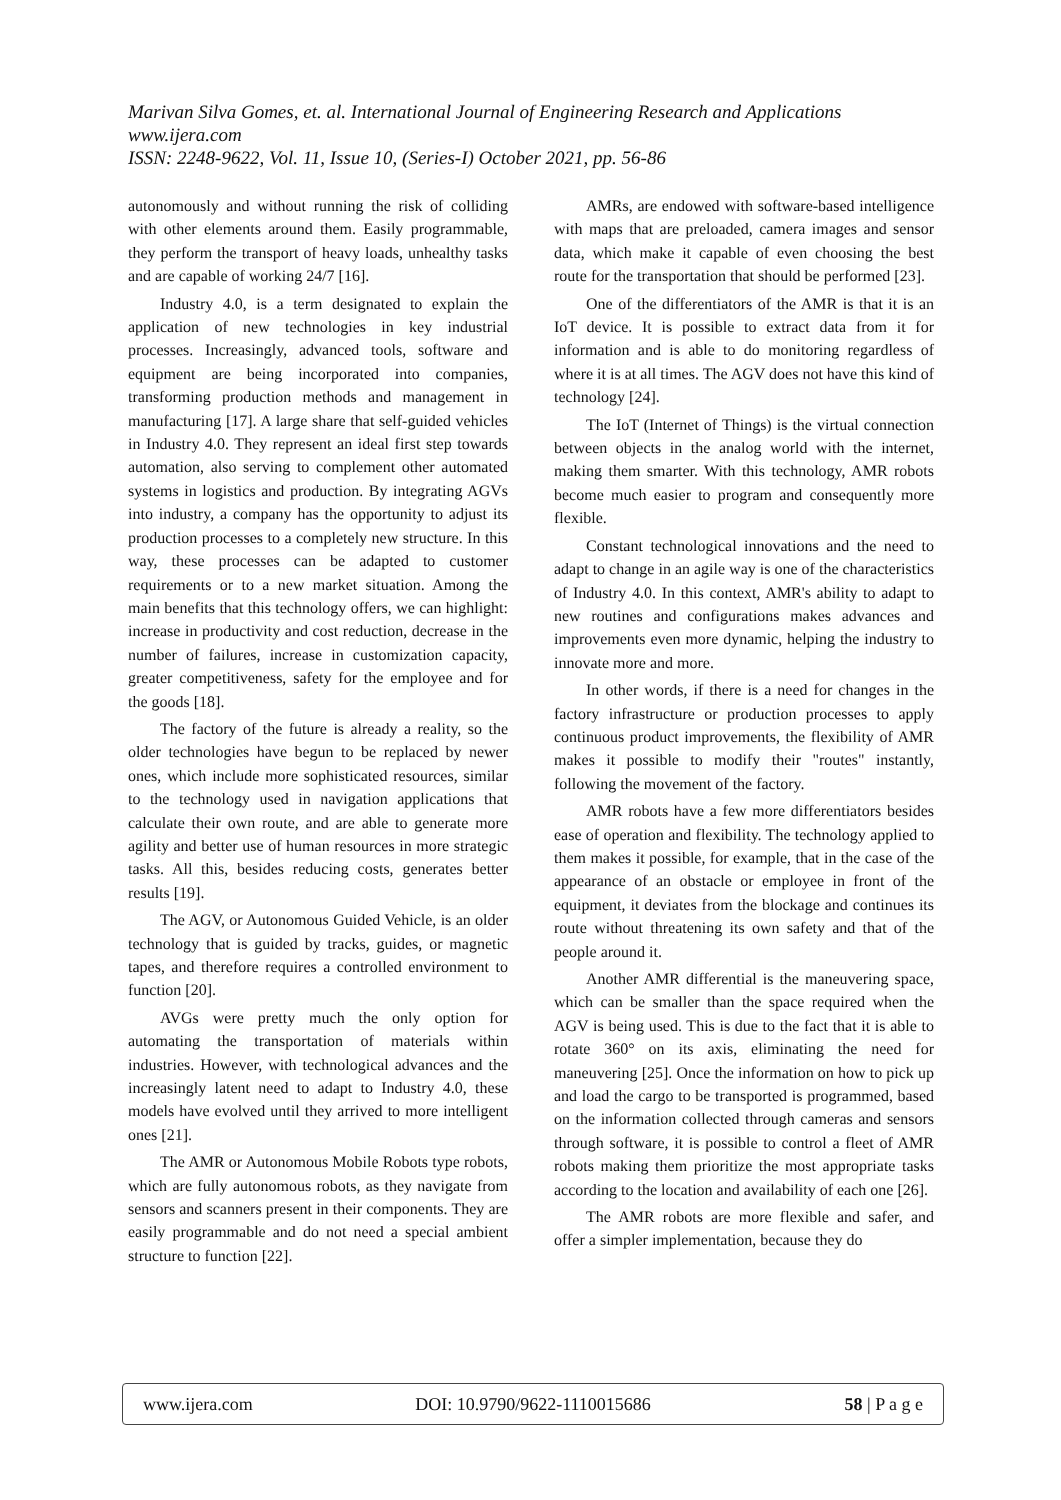Marivan Silva Gomes, et. al. International Journal of Engineering Research and Applications
www.ijera.com
ISSN: 2248-9622, Vol. 11, Issue 10, (Series-I) October 2021, pp. 56-86
autonomously and without running the risk of colliding with other elements around them. Easily programmable, they perform the transport of heavy loads, unhealthy tasks and are capable of working 24/7 [16].
Industry 4.0, is a term designated to explain the application of new technologies in key industrial processes. Increasingly, advanced tools, software and equipment are being incorporated into companies, transforming production methods and management in manufacturing [17]. A large share that self-guided vehicles in Industry 4.0. They represent an ideal first step towards automation, also serving to complement other automated systems in logistics and production. By integrating AGVs into industry, a company has the opportunity to adjust its production processes to a completely new structure. In this way, these processes can be adapted to customer requirements or to a new market situation. Among the main benefits that this technology offers, we can highlight: increase in productivity and cost reduction, decrease in the number of failures, increase in customization capacity, greater competitiveness, safety for the employee and for the goods [18].
The factory of the future is already a reality, so the older technologies have begun to be replaced by newer ones, which include more sophisticated resources, similar to the technology used in navigation applications that calculate their own route, and are able to generate more agility and better use of human resources in more strategic tasks. All this, besides reducing costs, generates better results [19].
The AGV, or Autonomous Guided Vehicle, is an older technology that is guided by tracks, guides, or magnetic tapes, and therefore requires a controlled environment to function [20].
AVGs were pretty much the only option for automating the transportation of materials within industries. However, with technological advances and the increasingly latent need to adapt to Industry 4.0, these models have evolved until they arrived to more intelligent ones [21].
The AMR or Autonomous Mobile Robots type robots, which are fully autonomous robots, as they navigate from sensors and scanners present in their components. They are easily programmable and do not need a special ambient structure to function [22].
AMRs, are endowed with software-based intelligence with maps that are preloaded, camera images and sensor data, which make it capable of even choosing the best route for the transportation that should be performed [23].
One of the differentiators of the AMR is that it is an IoT device. It is possible to extract data from it for information and is able to do monitoring regardless of where it is at all times. The AGV does not have this kind of technology [24].
The IoT (Internet of Things) is the virtual connection between objects in the analog world with the internet, making them smarter. With this technology, AMR robots become much easier to program and consequently more flexible.
Constant technological innovations and the need to adapt to change in an agile way is one of the characteristics of Industry 4.0. In this context, AMR's ability to adapt to new routines and configurations makes advances and improvements even more dynamic, helping the industry to innovate more and more.
In other words, if there is a need for changes in the factory infrastructure or production processes to apply continuous product improvements, the flexibility of AMR makes it possible to modify their "routes" instantly, following the movement of the factory.
AMR robots have a few more differentiators besides ease of operation and flexibility. The technology applied to them makes it possible, for example, that in the case of the appearance of an obstacle or employee in front of the equipment, it deviates from the blockage and continues its route without threatening its own safety and that of the people around it.
Another AMR differential is the maneuvering space, which can be smaller than the space required when the AGV is being used. This is due to the fact that it is able to rotate 360° on its axis, eliminating the need for maneuvering [25]. Once the information on how to pick up and load the cargo to be transported is programmed, based on the information collected through cameras and sensors through software, it is possible to control a fleet of AMR robots making them prioritize the most appropriate tasks according to the location and availability of each one [26].
The AMR robots are more flexible and safer, and offer a simpler implementation, because they do
www.ijera.com DOI: 10.9790/9622-1110015686 58 | P a g e